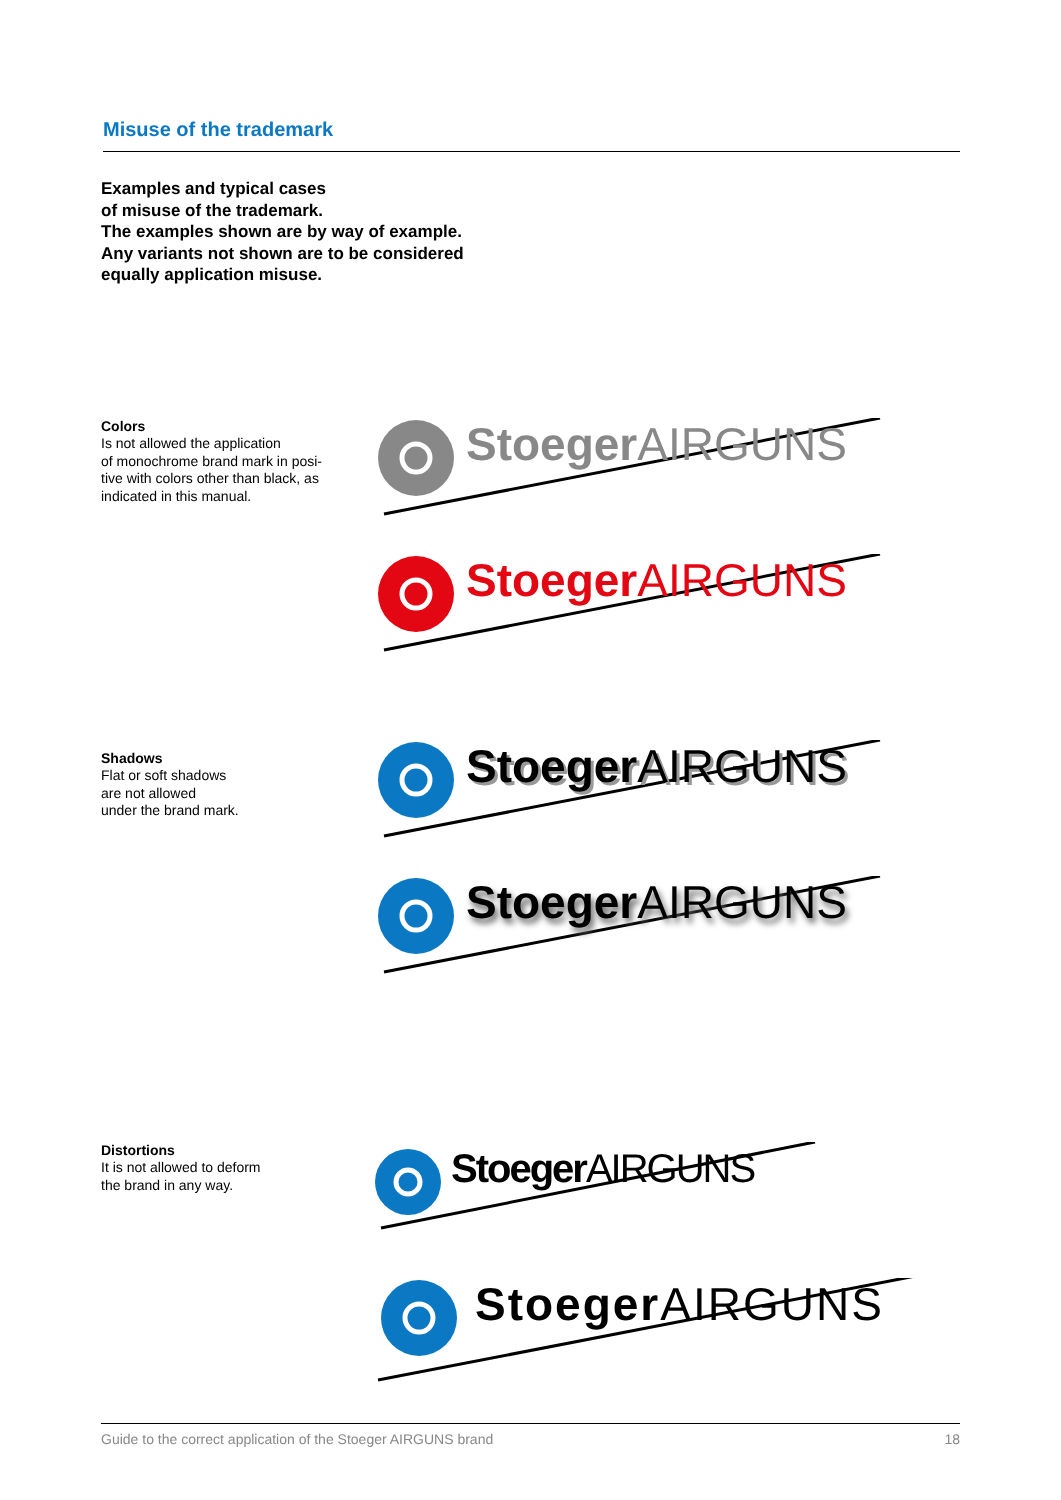Misuse of the trademark
Examples and typical cases
of misuse of the trademark.
The examples shown are by way of example.
Any variants not shown are to be considered
equally application misuse.
Colors
Is not allowed the application
of monochrome brand mark in posi-
tive with colors other than black, as
indicated in this manual.
StoegerAIRGUNS
StoegerAIRGUNS
Shadows
Flat or soft shadows
are not allowed
under the brand mark.
StoegerAIRGUNS
StoegerAIRGUNS
Distortions
It is not allowed to deform
the brand in any way.
StoegerAIRGUNS
StoegerAIRGUNS
Guide to the correct application of the Stoeger AIRGUNS brand 18